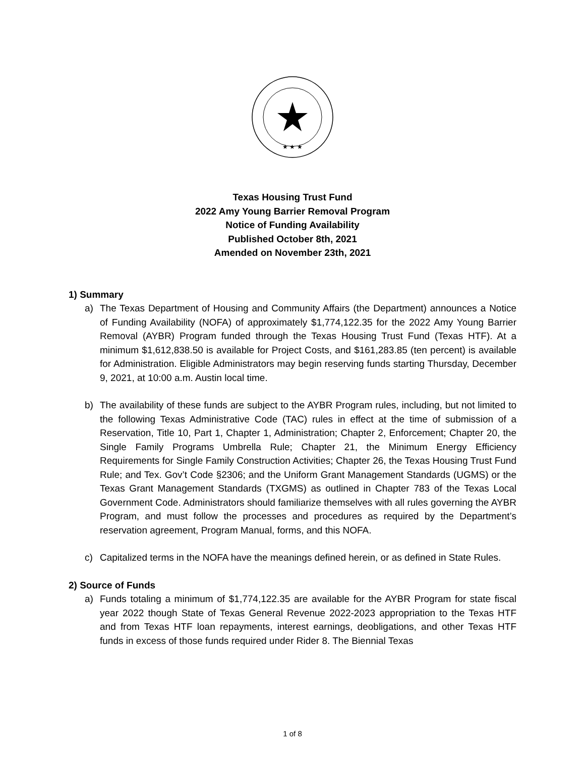★ ★ ★
Texas Housing Trust Fund
2022 Amy Young Barrier Removal Program
Notice of Funding Availability
Published October 8th, 2021
Amended on November 23th, 2021
1) Summary
a) The Texas Department of Housing and Community Affairs (the Department) announces a Notice of Funding Availability (NOFA) of approximately $1,774,122.35 for the 2022 Amy Young Barrier Removal (AYBR) Program funded through the Texas Housing Trust Fund (Texas HTF). At a minimum $1,612,838.50 is available for Project Costs, and $161,283.85 (ten percent) is available for Administration. Eligible Administrators may begin reserving funds starting Thursday, December 9, 2021, at 10:00 a.m. Austin local time.
b) The availability of these funds are subject to the AYBR Program rules, including, but not limited to the following Texas Administrative Code (TAC) rules in effect at the time of submission of a Reservation, Title 10, Part 1, Chapter 1, Administration; Chapter 2, Enforcement; Chapter 20, the Single Family Programs Umbrella Rule; Chapter 21, the Minimum Energy Efficiency Requirements for Single Family Construction Activities; Chapter 26, the Texas Housing Trust Fund Rule; and Tex. Gov’t Code §2306; and the Uniform Grant Management Standards (UGMS) or the Texas Grant Management Standards (TXGMS) as outlined in Chapter 783 of the Texas Local Government Code. Administrators should familiarize themselves with all rules governing the AYBR Program, and must follow the processes and procedures as required by the Department’s reservation agreement, Program Manual, forms, and this NOFA.
c) Capitalized terms in the NOFA have the meanings defined herein, or as defined in State Rules.
2) Source of Funds
a) Funds totaling a minimum of $1,774,122.35 are available for the AYBR Program for state fiscal year 2022 though State of Texas General Revenue 2022-2023 appropriation to the Texas HTF and from Texas HTF loan repayments, interest earnings, deobligations, and other Texas HTF funds in excess of those funds required under Rider 8. The Biennial Texas
1 of 8